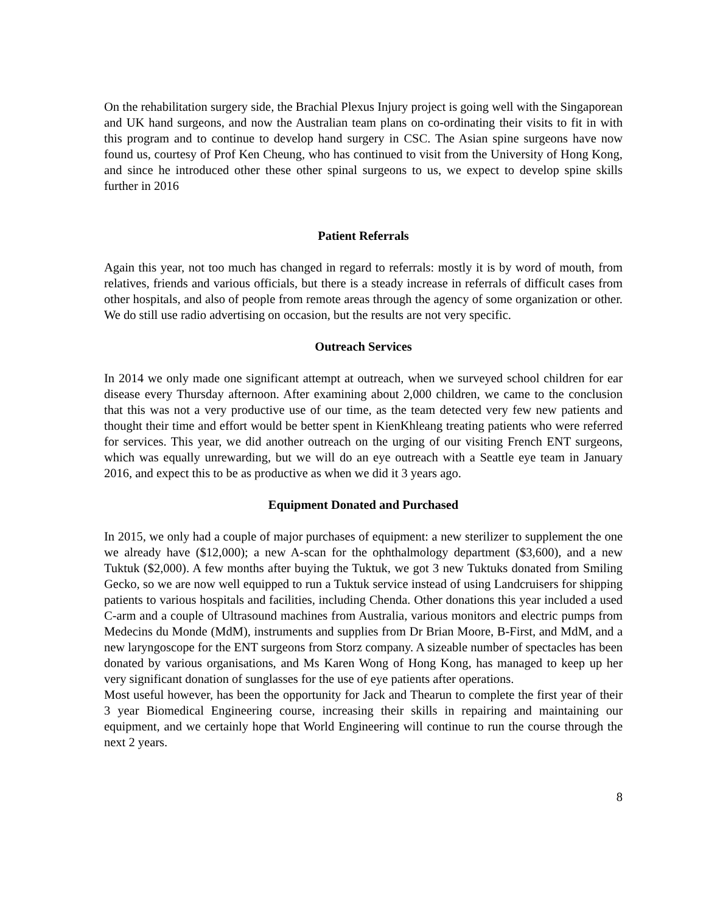On the rehabilitation surgery side, the Brachial Plexus Injury project is going well with the Singaporean and UK hand surgeons, and now the Australian team plans on co-ordinating their visits to fit in with this program and to continue to develop hand surgery in CSC. The Asian spine surgeons have now found us, courtesy of Prof Ken Cheung, who has continued to visit from the University of Hong Kong, and since he introduced other these other spinal surgeons to us, we expect to develop spine skills further in 2016
Patient Referrals
Again this year, not too much has changed in regard to referrals: mostly it is by word of mouth, from relatives, friends and various officials, but there is a steady increase in referrals of difficult cases from other hospitals, and also of people from remote areas through the agency of some organization or other. We do still use radio advertising on occasion, but the results are not very specific.
Outreach Services
In 2014 we only made one significant attempt at outreach, when we surveyed school children for ear disease every Thursday afternoon. After examining about 2,000 children, we came to the conclusion that this was not a very productive use of our time, as the team detected very few new patients and thought their time and effort would be better spent in KienKhleang treating patients who were referred for services. This year, we did another outreach on the urging of our visiting French ENT surgeons, which was equally unrewarding, but we will do an eye outreach with a Seattle eye team in January 2016, and expect this to be as productive as when we did it 3 years ago.
Equipment Donated and Purchased
In 2015, we only had a couple of major purchases of equipment: a new sterilizer to supplement the one we already have ($12,000); a new A-scan for the ophthalmology department ($3,600), and a new Tuktuk ($2,000). A few months after buying the Tuktuk, we got 3 new Tuktuks donated from Smiling Gecko, so we are now well equipped to run a Tuktuk service instead of using Landcruisers for shipping patients to various hospitals and facilities, including Chenda. Other donations this year included a used C-arm and a couple of Ultrasound machines from Australia, various monitors and electric pumps from Medecins du Monde (MdM), instruments and supplies from Dr Brian Moore, B-First, and MdM, and a new laryngoscope for the ENT surgeons from Storz company. A sizeable number of spectacles has been donated by various organisations, and Ms Karen Wong of Hong Kong, has managed to keep up her very significant donation of sunglasses for the use of eye patients after operations.
Most useful however, has been the opportunity for Jack and Thearun to complete the first year of their 3 year Biomedical Engineering course, increasing their skills in repairing and maintaining our equipment, and we certainly hope that World Engineering will continue to run the course through the next 2 years.
8